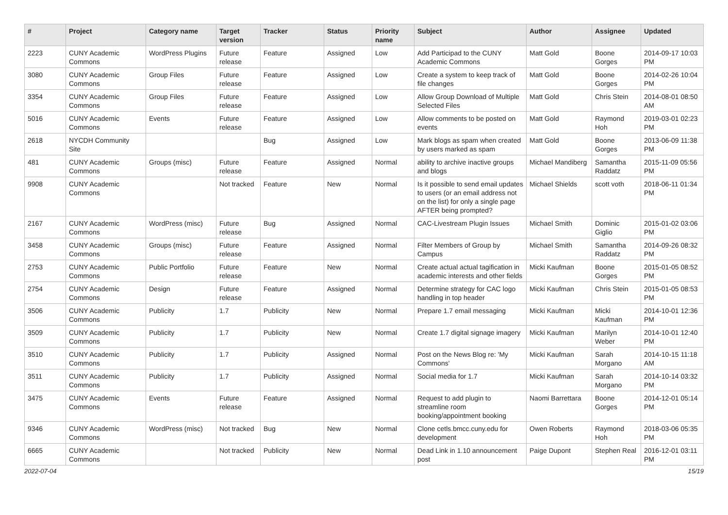| # | Project | Category name | Target version | Tracker | Status | Priority name | Subject | Author | Assignee | Updated |
| --- | --- | --- | --- | --- | --- | --- | --- | --- | --- | --- |
| 2223 | CUNY Academic Commons | WordPress Plugins | Future release | Feature | Assigned | Low | Add Participad to the CUNY Academic Commons | Matt Gold | Boone Gorges | 2014-09-17 10:03 PM |
| 3080 | CUNY Academic Commons | Group Files | Future release | Feature | Assigned | Low | Create a system to keep track of file changes | Matt Gold | Boone Gorges | 2014-02-26 10:04 PM |
| 3354 | CUNY Academic Commons | Group Files | Future release | Feature | Assigned | Low | Allow Group Download of Multiple Selected Files | Matt Gold | Chris Stein | 2014-08-01 08:50 AM |
| 5016 | CUNY Academic Commons | Events | Future release | Feature | Assigned | Low | Allow comments to be posted on events | Matt Gold | Raymond Hoh | 2019-03-01 02:23 PM |
| 2618 | NYCDH Community Site | | | Bug | Assigned | Low | Mark blogs as spam when created by users marked as spam | Matt Gold | Boone Gorges | 2013-06-09 11:38 PM |
| 481 | CUNY Academic Commons | Groups (misc) | Future release | Feature | Assigned | Normal | ability to archive inactive groups and blogs | Michael Mandiberg | Samantha Raddatz | 2015-11-09 05:56 PM |
| 9908 | CUNY Academic Commons | | Not tracked | Feature | New | Normal | Is it possible to send email updates to users (or an email address not on the list) for only a single page AFTER being prompted? | Michael Shields | scott voth | 2018-06-11 01:34 PM |
| 2167 | CUNY Academic Commons | WordPress (misc) | Future release | Bug | Assigned | Normal | CAC-Livestream Plugin Issues | Michael Smith | Dominic Giglio | 2015-01-02 03:06 PM |
| 3458 | CUNY Academic Commons | Groups (misc) | Future release | Feature | Assigned | Normal | Filter Members of Group by Campus | Michael Smith | Samantha Raddatz | 2014-09-26 08:32 PM |
| 2753 | CUNY Academic Commons | Public Portfolio | Future release | Feature | New | Normal | Create actual actual tagification in academic interests and other fields | Micki Kaufman | Boone Gorges | 2015-01-05 08:52 PM |
| 2754 | CUNY Academic Commons | Design | Future release | Feature | Assigned | Normal | Determine strategy for CAC logo handling in top header | Micki Kaufman | Chris Stein | 2015-01-05 08:53 PM |
| 3506 | CUNY Academic Commons | Publicity | 1.7 | Publicity | New | Normal | Prepare 1.7 email messaging | Micki Kaufman | Micki Kaufman | 2014-10-01 12:36 PM |
| 3509 | CUNY Academic Commons | Publicity | 1.7 | Publicity | New | Normal | Create 1.7 digital signage imagery | Micki Kaufman | Marilyn Weber | 2014-10-01 12:40 PM |
| 3510 | CUNY Academic Commons | Publicity | 1.7 | Publicity | Assigned | Normal | Post on the News Blog re: 'My Commons' | Micki Kaufman | Sarah Morgano | 2014-10-15 11:18 AM |
| 3511 | CUNY Academic Commons | Publicity | 1.7 | Publicity | Assigned | Normal | Social media for 1.7 | Micki Kaufman | Sarah Morgano | 2014-10-14 03:32 PM |
| 3475 | CUNY Academic Commons | Events | Future release | Feature | Assigned | Normal | Request to add plugin to streamline room booking/appointment booking | Naomi Barrettara | Boone Gorges | 2014-12-01 05:14 PM |
| 9346 | CUNY Academic Commons | WordPress (misc) | Not tracked | Bug | New | Normal | Clone cetls.bmcc.cuny.edu for development | Owen Roberts | Raymond Hoh | 2018-03-06 05:35 PM |
| 6665 | CUNY Academic Commons | | Not tracked | Publicity | New | Normal | Dead Link in 1.10 announcement post | Paige Dupont | Stephen Real | 2016-12-01 03:11 PM |
2022-07-04 15/19